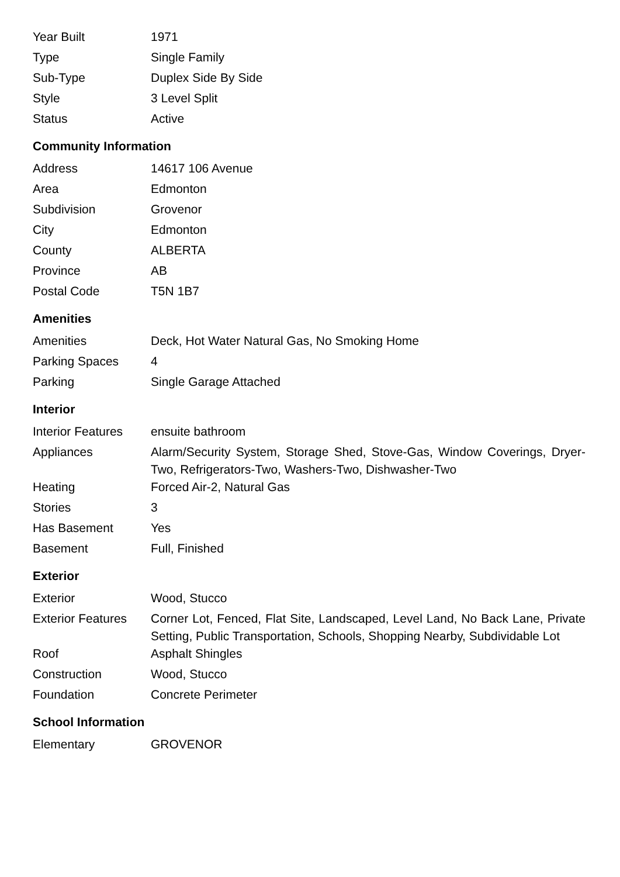| Year Built | 1971 |
| Type | Single Family |
| Sub-Type | Duplex Side By Side |
| Style | 3 Level Split |
| Status | Active |
Community Information
| Address | 14617 106 Avenue |
| Area | Edmonton |
| Subdivision | Grovenor |
| City | Edmonton |
| County | ALBERTA |
| Province | AB |
| Postal Code | T5N 1B7 |
Amenities
| Amenities | Deck, Hot Water Natural Gas, No Smoking Home |
| Parking Spaces | 4 |
| Parking | Single Garage Attached |
Interior
| Interior Features | ensuite bathroom |
| Appliances | Alarm/Security System, Storage Shed, Stove-Gas, Window Coverings, Dryer-Two, Refrigerators-Two, Washers-Two, Dishwasher-Two |
| Heating | Forced Air-2, Natural Gas |
| Stories | 3 |
| Has Basement | Yes |
| Basement | Full, Finished |
Exterior
| Exterior | Wood, Stucco |
| Exterior Features | Corner Lot, Fenced, Flat Site, Landscaped, Level Land, No Back Lane, Private Setting, Public Transportation, Schools, Shopping Nearby, Subdividable Lot |
| Roof | Asphalt Shingles |
| Construction | Wood, Stucco |
| Foundation | Concrete Perimeter |
School Information
| Elementary | GROVENOR |